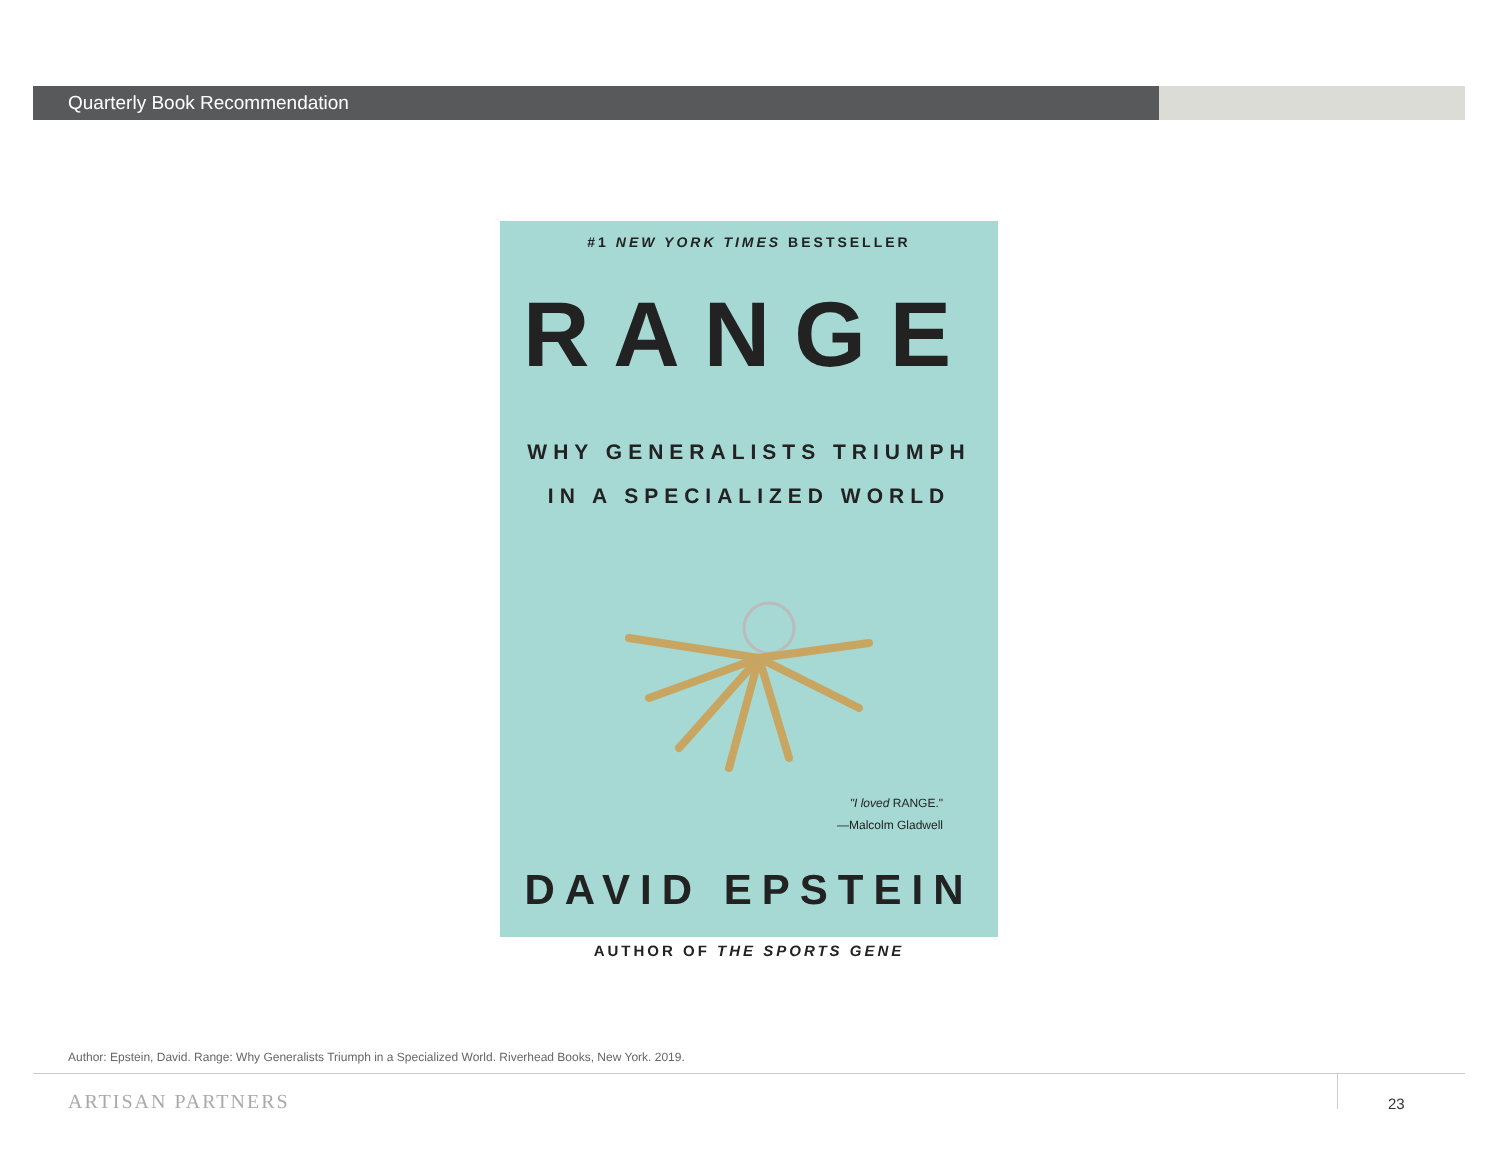Quarterly Book Recommendation
#1 NEW YORK TIMES BESTSELLER
RANGE
WHY GENERALISTS TRIUMPH
IN A SPECIALIZED WORLD
"I loved RANGE."
—Malcolm Gladwell
DAVID EPSTEIN
AUTHOR OF THE SPORTS GENE
Author: Epstein, David. Range: Why Generalists Triumph in a Specialized World. Riverhead Books, New York. 2019.
ARTISAN PARTNERS 23